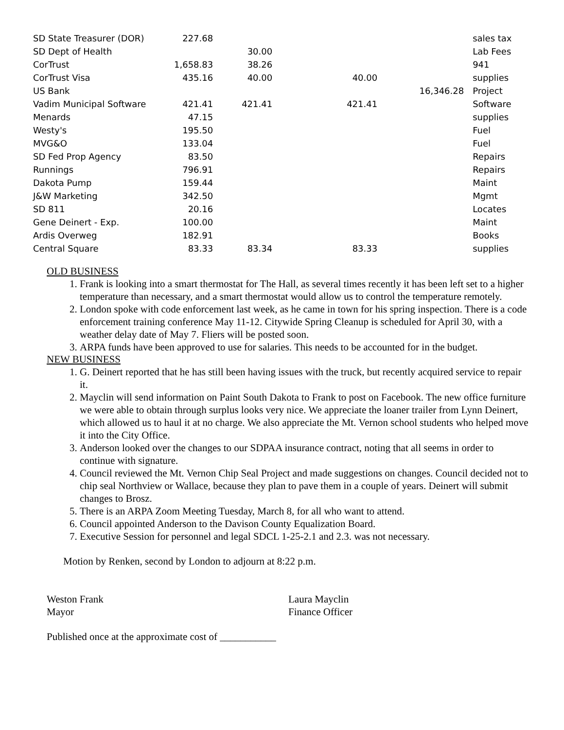| SD State Treasurer (DOR) | 227.68 | | | | | sales tax |
| SD Dept of Health | | 30.00 | | | | Lab Fees |
| CorTrust | 1,658.83 | 38.26 | | | | 941 |
| CorTrust Visa | 435.16 | 40.00 | | 40.00 | | supplies |
| US Bank | | | | | 16,346.28 | Project |
| Vadim Municipal Software | 421.41 | 421.41 | | 421.41 | | Software |
| Menards | 47.15 | | | | | supplies |
| Westy's | 195.50 | | | | | Fuel |
| MVG&O | 133.04 | | | | | Fuel |
| SD Fed Prop Agency | 83.50 | | | | | Repairs |
| Runnings | 796.91 | | | | | Repairs |
| Dakota Pump | 159.44 | | | | | Maint |
| J&W Marketing | 342.50 | | | | | Mgmt |
| SD 811 | 20.16 | | | | | Locates |
| Gene Deinert - Exp. | 100.00 | | | | | Maint |
| Ardis Overweg | 182.91 | | | | | Books |
| Central Square | 83.33 | 83.34 | | 83.33 | | supplies |
OLD BUSINESS
1. Frank is looking into a smart thermostat for The Hall, as several times recently it has been left set to a higher temperature than necessary, and a smart thermostat would allow us to control the temperature remotely.
2. London spoke with code enforcement last week, as he came in town for his spring inspection. There is a code enforcement training conference May 11-12. Citywide Spring Cleanup is scheduled for April 30, with a weather delay date of May 7. Fliers will be posted soon.
3. ARPA funds have been approved to use for salaries. This needs to be accounted for in the budget.
NEW BUSINESS
1. G. Deinert reported that he has still been having issues with the truck, but recently acquired service to repair it.
2. Mayclin will send information on Paint South Dakota to Frank to post on Facebook. The new office furniture we were able to obtain through surplus looks very nice. We appreciate the loaner trailer from Lynn Deinert, which allowed us to haul it at no charge. We also appreciate the Mt. Vernon school students who helped move it into the City Office.
3. Anderson looked over the changes to our SDPAA insurance contract, noting that all seems in order to continue with signature.
4. Council reviewed the Mt. Vernon Chip Seal Project and made suggestions on changes. Council decided not to chip seal Northview or Wallace, because they plan to pave them in a couple of years. Deinert will submit changes to Brosz.
5. There is an ARPA Zoom Meeting Tuesday, March 8, for all who want to attend.
6. Council appointed Anderson to the Davison County Equalization Board.
7. Executive Session for personnel and legal SDCL 1-25-2.1 and 2.3. was not necessary.
Motion by Renken, second by London to adjourn at 8:22 p.m.
Weston Frank
Mayor
Laura Mayclin
Finance Officer
Published once at the approximate cost of ___________